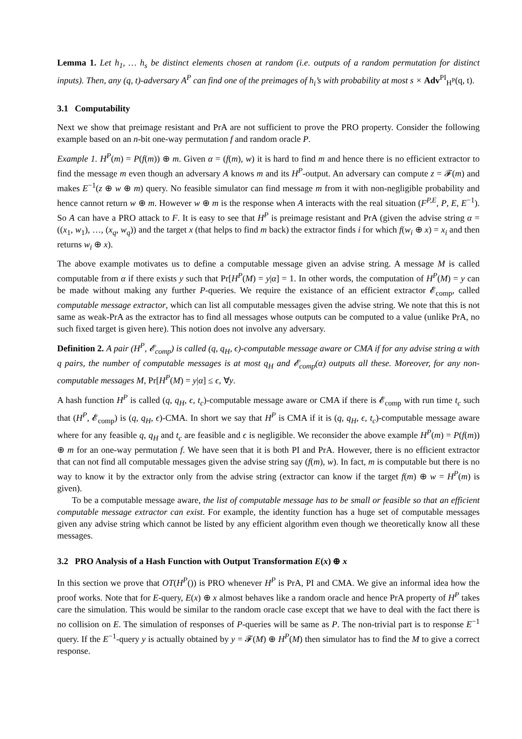Lemma 1. Let h<sub>1</sub>, … h<sub>s</sub> be distinct elements chosen at random (i.e. outputs of a random permutation for distinct inputs). Then, any (q, t)-adversary A<sup>P</sup> can find one of the preimages of h<sub>i</sub>’s with probability at most s × Adv<sup>PI</sup><sub>H<sup>P</sup></sub>(q, t).
3.1 Computability
Next we show that preimage resistant and PrA are not sufficient to prove the PRO property. Consider the following example based on an n-bit one-way permutation f and random oracle P.
Example 1. H<sup>P</sup>(m) = P(f(m)) ⊕ m. Given α = (f(m), w) it is hard to find m and hence there is no efficient extractor to find the message m even though an adversary A knows m and its H<sup>P</sup>-output. An adversary can compute z = 𝓕(m) and makes E<sup>−1</sup>(z ⊕ w ⊕ m) query. No feasible simulator can find message m from it with non-negligible probability and hence cannot return w ⊕ m. However w ⊕ m is the response when A interacts with the real situation (F<sup>P,E</sup>, P, E, E<sup>−1</sup>). So A can have a PRO attack to F. It is easy to see that H<sup>P</sup> is preimage resistant and PrA (given the advise string α = ((x<sub>1</sub>, w<sub>1</sub>), …, (x<sub>q</sub>, w<sub>q</sub>)) and the target x (that helps to find m back) the extractor finds i for which f(w<sub>i</sub> ⊕ x) = x<sub>i</sub> and then returns w<sub>i</sub> ⊕ x).
The above example motivates us to define a computable message given an advise string. A message M is called computable from α if there exists y such that Pr[H<sup>P</sup>(M) = y|α] = 1. In other words, the computation of H<sup>P</sup>(M) = y can be made without making any further P-queries. We require the existance of an efficient extractor 𝓔<sub>comp</sub>, called computable message extractor, which can list all computable messages given the advise string. We note that this is not same as weak-PrA as the extractor has to find all messages whose outputs can be computed to a value (unlike PrA, no such fixed target is given here). This notion does not involve any adversary.
Definition 2. A pair (H<sup>P</sup>, 𝓔<sub>comp</sub>) is called (q, q<sub>H</sub>, ϵ)-computable message aware or CMA if for any advise string α with q pairs, the number of computable messages is at most q<sub>H</sub> and 𝓔<sub>comp</sub>(α) outputs all these. Moreover, for any non-computable messages M, Pr[H<sup>P</sup>(M) = y|α] ≤ ϵ, ∀y.
A hash function H<sup>P</sup> is called (q, q<sub>H</sub>, ϵ, t<sub>c</sub>)-computable message aware or CMA if there is 𝓔<sub>comp</sub> with run time t<sub>c</sub> such that (H<sup>P</sup>, 𝓔<sub>comp</sub>) is (q, q<sub>H</sub>, ϵ)-CMA. In short we say that H<sup>P</sup> is CMA if it is (q, q<sub>H</sub>, ϵ, t<sub>c</sub>)-computable message aware where for any feasible q, q<sub>H</sub> and t<sub>c</sub> are feasible and ϵ is negligible. We reconsider the above example H<sup>P</sup>(m) = P(f(m)) ⊕ m for an one-way permutation f. We have seen that it is both PI and PrA. However, there is no efficient extractor that can not find all computable messages given the advise string say (f(m), w). In fact, m is computable but there is no way to know it by the extractor only from the advise string (extractor can know if the target f(m) ⊕ w = H<sup>P</sup>(m) is given).
To be a computable message aware, the list of computable message has to be small or feasible so that an efficient computable message extractor can exist. For example, the identity function has a huge set of computable messages given any advise string which cannot be listed by any efficient algorithm even though we theoretically know all these messages.
3.2 PRO Analysis of a Hash Function with Output Transformation E(x) ⊕ x
In this section we prove that OT(H<sup>P</sup>()) is PRO whenever H<sup>P</sup> is PrA, PI and CMA. We give an informal idea how the proof works. Note that for E-query, E(x) ⊕ x almost behaves like a random oracle and hence PrA property of H<sup>P</sup> takes care the simulation. This would be similar to the random oracle case except that we have to deal with the fact there is no collision on E. The simulation of responses of P-queries will be same as P. The non-trivial part is to response E<sup>−1</sup> query. If the E<sup>−1</sup>-query y is actually obtained by y = 𝓕(M) ⊕ H<sup>P</sup>(M) then simulator has to find the M to give a correct response.